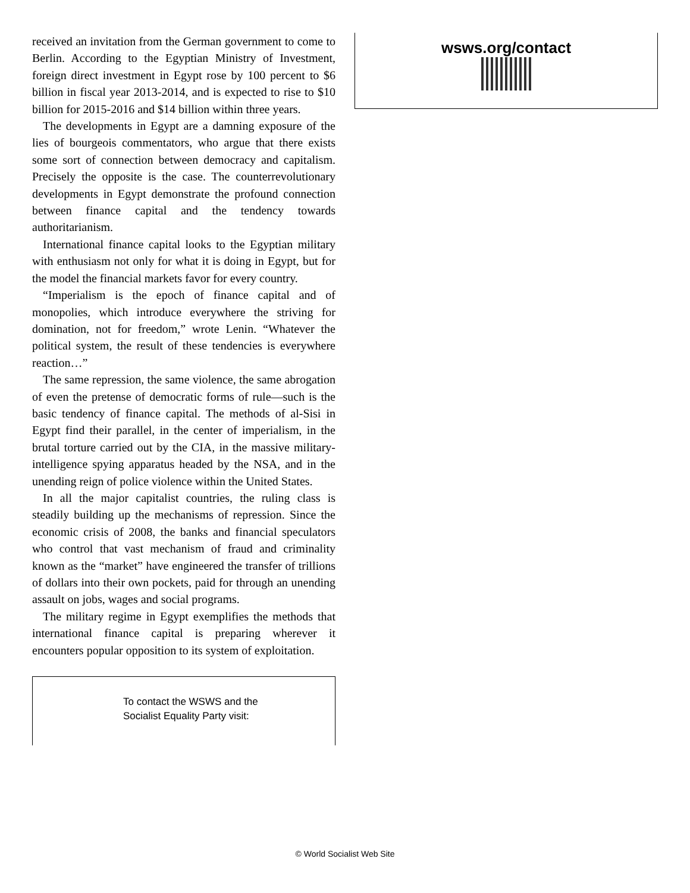received an invitation from the German government to come to Berlin. According to the Egyptian Ministry of Investment, foreign direct investment in Egypt rose by 100 percent to $6 billion in fiscal year 2013-2014, and is expected to rise to $10 billion for 2015-2016 and $14 billion within three years.
The developments in Egypt are a damning exposure of the lies of bourgeois commentators, who argue that there exists some sort of connection between democracy and capitalism. Precisely the opposite is the case. The counterrevolutionary developments in Egypt demonstrate the profound connection between finance capital and the tendency towards authoritarianism.
International finance capital looks to the Egyptian military with enthusiasm not only for what it is doing in Egypt, but for the model the financial markets favor for every country.
“Imperialism is the epoch of finance capital and of monopolies, which introduce everywhere the striving for domination, not for freedom,” wrote Lenin. “Whatever the political system, the result of these tendencies is everywhere reaction…”
The same repression, the same violence, the same abrogation of even the pretense of democratic forms of rule—such is the basic tendency of finance capital. The methods of al-Sisi in Egypt find their parallel, in the center of imperialism, in the brutal torture carried out by the CIA, in the massive military-intelligence spying apparatus headed by the NSA, and in the unending reign of police violence within the United States.
In all the major capitalist countries, the ruling class is steadily building up the mechanisms of repression. Since the economic crisis of 2008, the banks and financial speculators who control that vast mechanism of fraud and criminality known as the “market” have engineered the transfer of trillions of dollars into their own pockets, paid for through an unending assault on jobs, wages and social programs.
The military regime in Egypt exemplifies the methods that international finance capital is preparing wherever it encounters popular opposition to its system of exploitation.
To contact the WSWS and the
Socialist Equality Party visit:
wsws.org/contact
© World Socialist Web Site